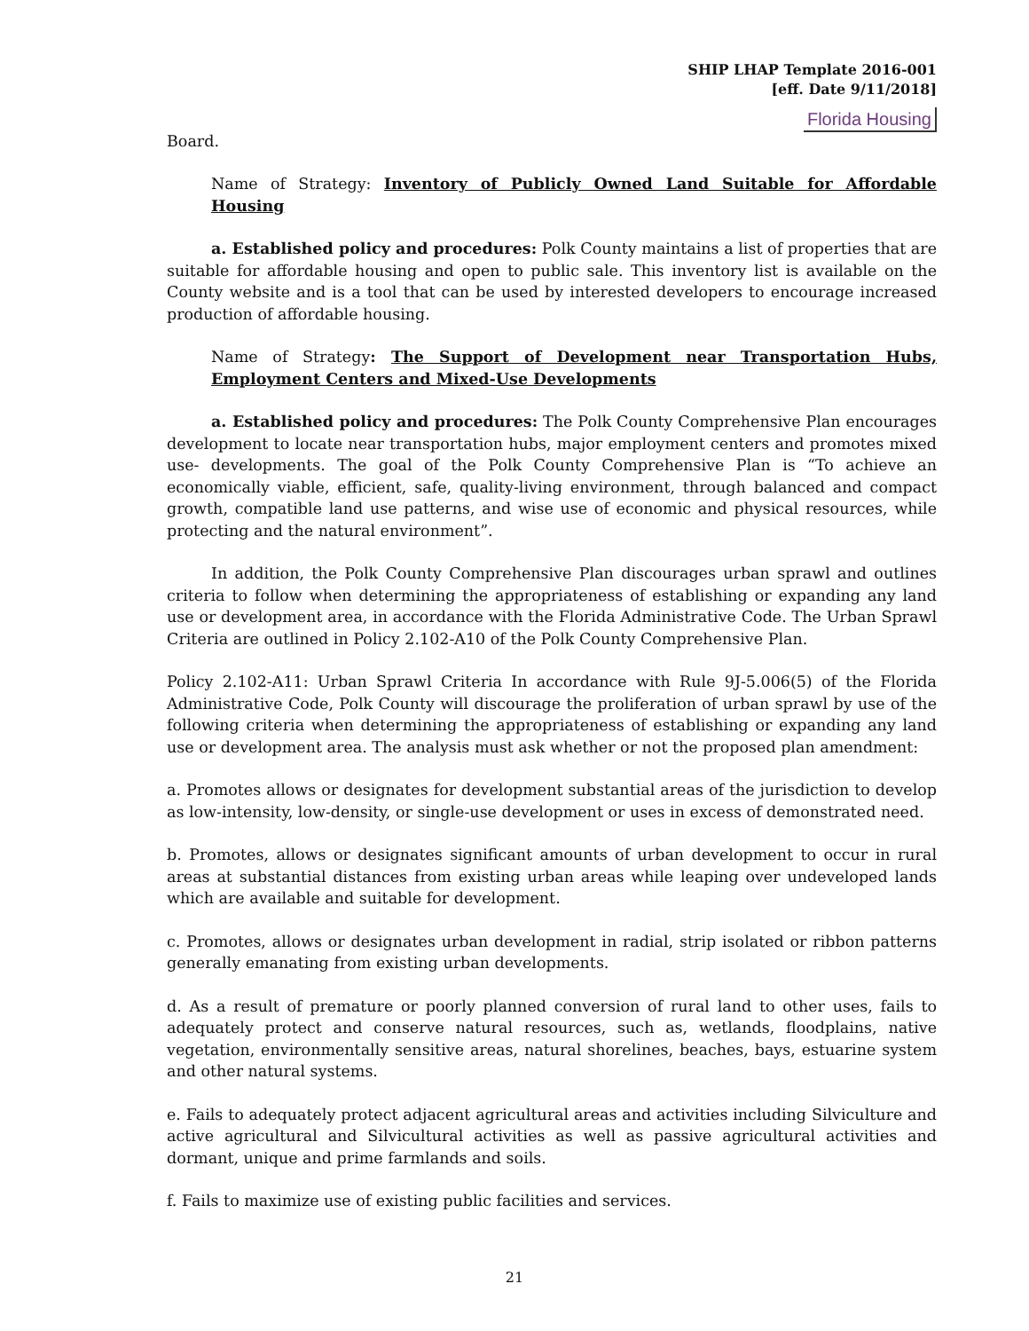SHIP LHAP Template 2016-001
[eff. Date 9/11/2018]
Florida Housing
Board.
Name of Strategy: Inventory of Publicly Owned Land Suitable for Affordable Housing
a. Established policy and procedures: Polk County maintains a list of properties that are suitable for affordable housing and open to public sale. This inventory list is available on the County website and is a tool that can be used by interested developers to encourage increased production of affordable housing.
Name of Strategy: The Support of Development near Transportation Hubs, Employment Centers and Mixed-Use Developments
a. Established policy and procedures: The Polk County Comprehensive Plan encourages development to locate near transportation hubs, major employment centers and promotes mixed use- developments. The goal of the Polk County Comprehensive Plan is “To achieve an economically viable, efficient, safe, quality-living environment, through balanced and compact growth, compatible land use patterns, and wise use of economic and physical resources, while protecting and the natural environment”.
In addition, the Polk County Comprehensive Plan discourages urban sprawl and outlines criteria to follow when determining the appropriateness of establishing or expanding any land use or development area, in accordance with the Florida Administrative Code. The Urban Sprawl Criteria are outlined in Policy 2.102-A10 of the Polk County Comprehensive Plan.
Policy 2.102-A11: Urban Sprawl Criteria In accordance with Rule 9J-5.006(5) of the Florida Administrative Code, Polk County will discourage the proliferation of urban sprawl by use of the following criteria when determining the appropriateness of establishing or expanding any land use or development area. The analysis must ask whether or not the proposed plan amendment:
a. Promotes allows or designates for development substantial areas of the jurisdiction to develop as low-intensity, low-density, or single-use development or uses in excess of demonstrated need.
b. Promotes, allows or designates significant amounts of urban development to occur in rural areas at substantial distances from existing urban areas while leaping over undeveloped lands which are available and suitable for development.
c. Promotes, allows or designates urban development in radial, strip isolated or ribbon patterns generally emanating from existing urban developments.
d. As a result of premature or poorly planned conversion of rural land to other uses, fails to adequately protect and conserve natural resources, such as, wetlands, floodplains, native vegetation, environmentally sensitive areas, natural shorelines, beaches, bays, estuarine system and other natural systems.
e. Fails to adequately protect adjacent agricultural areas and activities including Silviculture and active agricultural and Silvicultural activities as well as passive agricultural activities and dormant, unique and prime farmlands and soils.
f. Fails to maximize use of existing public facilities and services.
21